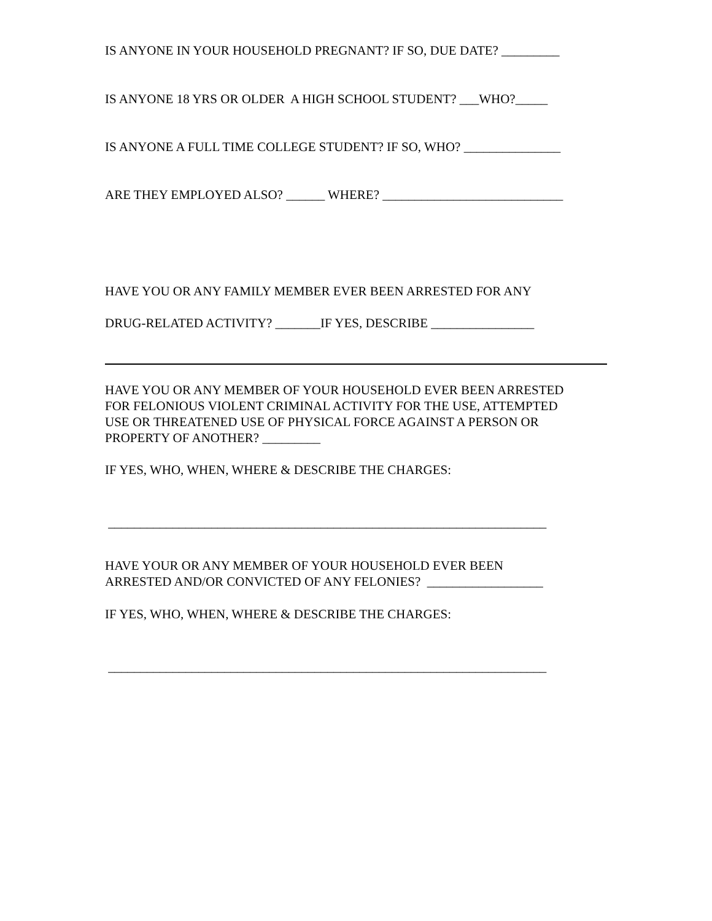IS ANYONE IN YOUR HOUSEHOLD PREGNANT? IF SO, DUE DATE? _________
IS ANYONE 18 YRS OR OLDER A HIGH SCHOOL STUDENT? ___WHO?_____
IS ANYONE A FULL TIME COLLEGE STUDENT? IF SO, WHO? _______________
ARE THEY EMPLOYED ALSO? ______ WHERE? ____________________________
HAVE YOU OR ANY FAMILY MEMBER EVER BEEN ARRESTED FOR ANY
DRUG-RELATED ACTIVITY? _______IF YES, DESCRIBE ________________
HAVE YOU OR ANY MEMBER OF YOUR HOUSEHOLD EVER BEEN ARRESTED
FOR FELONIOUS VIOLENT CRIMINAL ACTIVITY FOR THE USE, ATTEMPTED
USE OR THREATENED USE OF PHYSICAL FORCE AGAINST A PERSON OR
PROPERTY OF ANOTHER? _________
IF YES, WHO, WHEN, WHERE & DESCRIBE THE CHARGES:
____________________________________________________________________
HAVE YOUR OR ANY MEMBER OF YOUR HOUSEHOLD EVER BEEN
ARRESTED AND/OR CONVICTED OF ANY FELONIES? __________________
IF YES, WHO, WHEN, WHERE & DESCRIBE THE CHARGES:
____________________________________________________________________